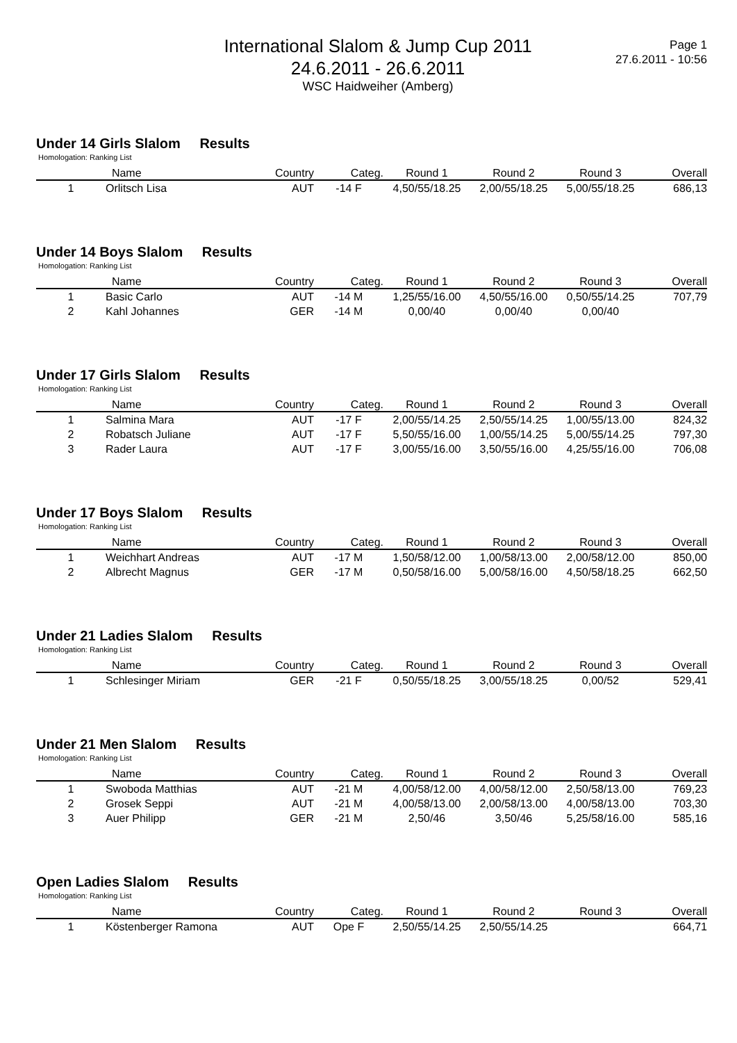International Slalom & Jump Cup 2011
24.6.2011 - 26.6.2011
WSC Haidweiher (Amberg)
Page 1
27.6.2011 - 10:56
Under 14 Girls Slalom Results
Homologation: Ranking List
| | Name | Country | Categ. | Round 1 | Round 2 | Round 3 | Overall |
| --- | --- | --- | --- | --- | --- | --- | --- |
| 1 | Orlitsch Lisa | AUT | -14 F | 4,50/55/18.25 | 2,00/55/18.25 | 5,00/55/18.25 | 686,13 |
Under 14 Boys Slalom Results
Homologation: Ranking List
| | Name | Country | Categ. | Round 1 | Round 2 | Round 3 | Overall |
| --- | --- | --- | --- | --- | --- | --- | --- |
| 1 | Basic Carlo | AUT | -14 M | 1,25/55/16.00 | 4,50/55/16.00 | 0,50/55/14.25 | 707,79 |
| 2 | Kahl Johannes | GER | -14 M | 0,00/40 | 0,00/40 | 0,00/40 | |
Under 17 Girls Slalom Results
Homologation: Ranking List
| | Name | Country | Categ. | Round 1 | Round 2 | Round 3 | Overall |
| --- | --- | --- | --- | --- | --- | --- | --- |
| 1 | Salmina Mara | AUT | -17 F | 2,00/55/14.25 | 2,50/55/14.25 | 1,00/55/13.00 | 824,32 |
| 2 | Robatsch Juliane | AUT | -17 F | 5,50/55/16.00 | 1,00/55/14.25 | 5,00/55/14.25 | 797,30 |
| 3 | Rader Laura | AUT | -17 F | 3,00/55/16.00 | 3,50/55/16.00 | 4,25/55/16.00 | 706,08 |
Under 17 Boys Slalom Results
Homologation: Ranking List
| | Name | Country | Categ. | Round 1 | Round 2 | Round 3 | Overall |
| --- | --- | --- | --- | --- | --- | --- | --- |
| 1 | Weichhart Andreas | AUT | -17 M | 1,50/58/12.00 | 1,00/58/13.00 | 2,00/58/12.00 | 850,00 |
| 2 | Albrecht Magnus | GER | -17 M | 0,50/58/16.00 | 5,00/58/16.00 | 4,50/58/18.25 | 662,50 |
Under 21 Ladies Slalom Results
Homologation: Ranking List
| | Name | Country | Categ. | Round 1 | Round 2 | Round 3 | Overall |
| --- | --- | --- | --- | --- | --- | --- | --- |
| 1 | Schlesinger Miriam | GER | -21 F | 0,50/55/18.25 | 3,00/55/18.25 | 0,00/52 | 529,41 |
Under 21 Men Slalom Results
Homologation: Ranking List
| | Name | Country | Categ. | Round 1 | Round 2 | Round 3 | Overall |
| --- | --- | --- | --- | --- | --- | --- | --- |
| 1 | Swoboda Matthias | AUT | -21 M | 4,00/58/12.00 | 4,00/58/12.00 | 2,50/58/13.00 | 769,23 |
| 2 | Grosek Seppi | AUT | -21 M | 4,00/58/13.00 | 2,00/58/13.00 | 4,00/58/13.00 | 703,30 |
| 3 | Auer Philipp | GER | -21 M | 2,50/46 | 3,50/46 | 5,25/58/16.00 | 585,16 |
Open Ladies Slalom Results
Homologation: Ranking List
| | Name | Country | Categ. | Round 1 | Round 2 | Round 3 | Overall |
| --- | --- | --- | --- | --- | --- | --- | --- |
| 1 | Köstenberger Ramona | AUT | Ope F | 2,50/55/14.25 | 2,50/55/14.25 | | 664,71 |